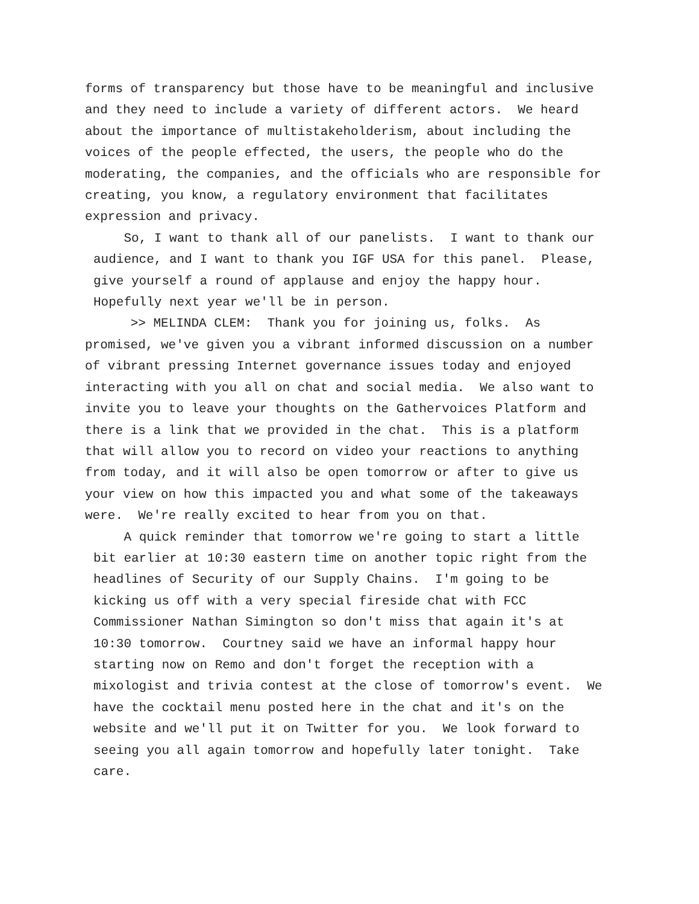forms of transparency but those have to be meaningful and inclusive and they need to include a variety of different actors. We heard about the importance of multistakeholderism, about including the voices of the people effected, the users, the people who do the moderating, the companies, and the officials who are responsible for creating, you know, a regulatory environment that facilitates expression and privacy.
So, I want to thank all of our panelists. I want to thank our audience, and I want to thank you IGF USA for this panel. Please, give yourself a round of applause and enjoy the happy hour. Hopefully next year we'll be in person.
>> MELINDA CLEM: Thank you for joining us, folks. As promised, we've given you a vibrant informed discussion on a number of vibrant pressing Internet governance issues today and enjoyed interacting with you all on chat and social media. We also want to invite you to leave your thoughts on the Gathervoices Platform and there is a link that we provided in the chat. This is a platform that will allow you to record on video your reactions to anything from today, and it will also be open tomorrow or after to give us your view on how this impacted you and what some of the takeaways were. We're really excited to hear from you on that.
A quick reminder that tomorrow we're going to start a little bit earlier at 10:30 eastern time on another topic right from the headlines of Security of our Supply Chains. I'm going to be kicking us off with a very special fireside chat with FCC Commissioner Nathan Simington so don't miss that again it's at 10:30 tomorrow. Courtney said we have an informal happy hour starting now on Remo and don't forget the reception with a mixologist and trivia contest at the close of tomorrow's event. We have the cocktail menu posted here in the chat and it's on the website and we'll put it on Twitter for you. We look forward to seeing you all again tomorrow and hopefully later tonight. Take care.